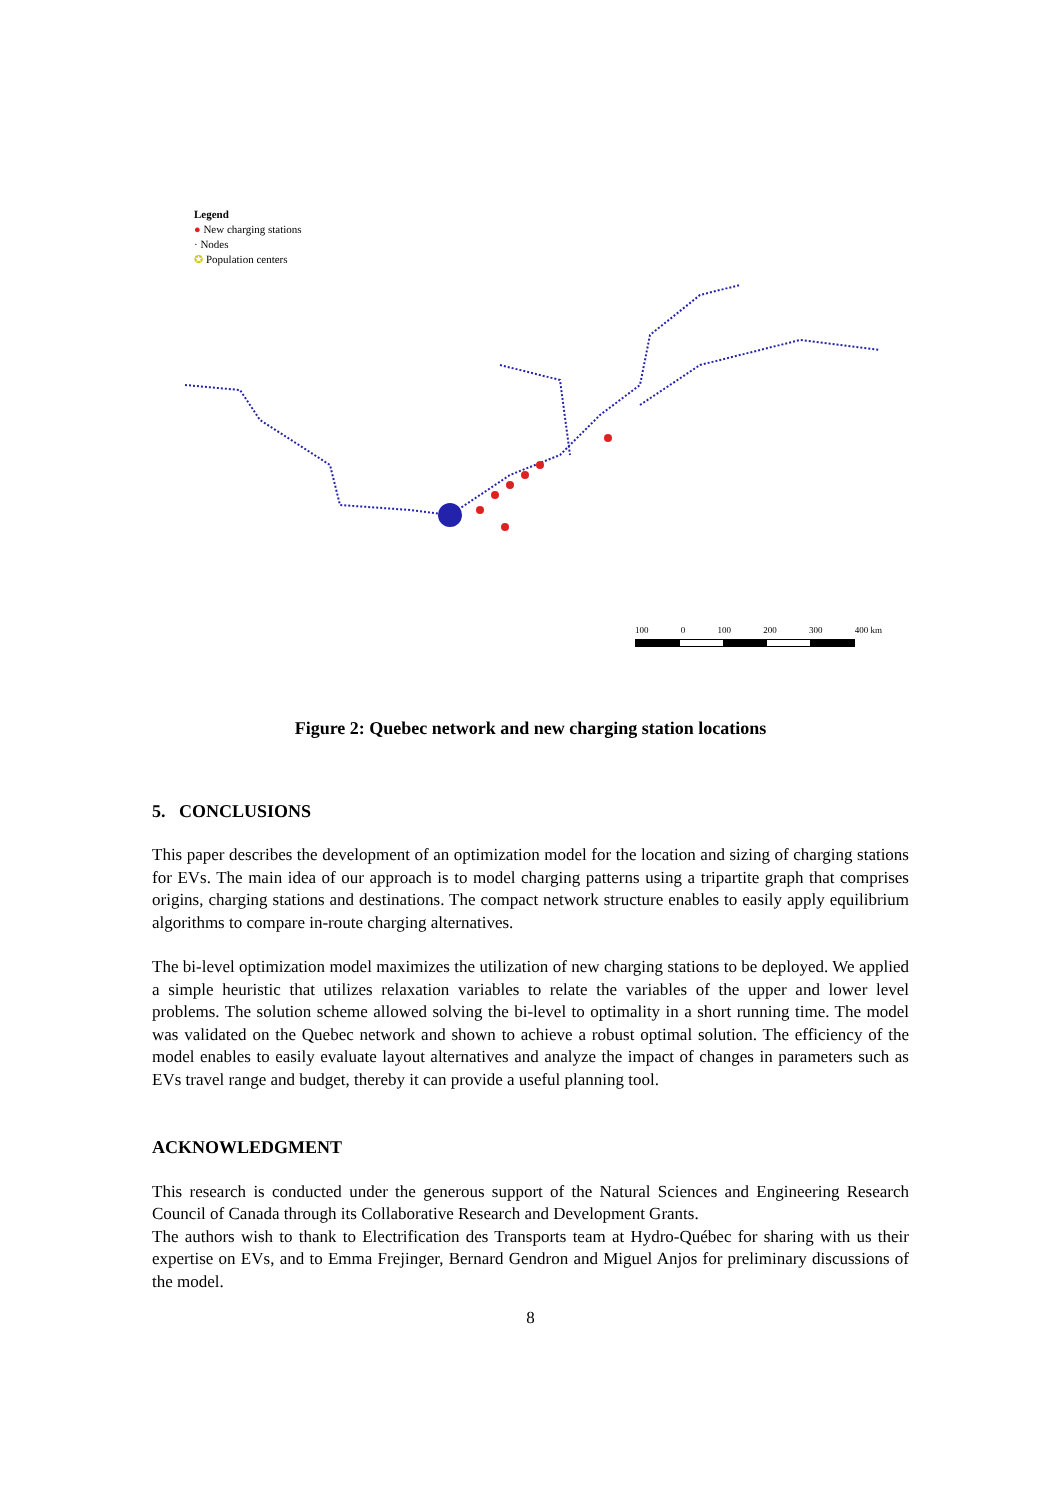Legend
● New charging stations
· Nodes
✪ Population centers
100 0 100 200 300 400 km
Figure 2: Quebec network and new charging station locations
5. CONCLUSIONS
This paper describes the development of an optimization model for the location and sizing of charging stations for EVs. The main idea of our approach is to model charging patterns using a tripartite graph that comprises origins, charging stations and destinations. The compact network structure enables to easily apply equilibrium algorithms to compare in-route charging alternatives.
The bi-level optimization model maximizes the utilization of new charging stations to be deployed. We applied a simple heuristic that utilizes relaxation variables to relate the variables of the upper and lower level problems. The solution scheme allowed solving the bi-level to optimality in a short running time. The model was validated on the Quebec network and shown to achieve a robust optimal solution. The efficiency of the model enables to easily evaluate layout alternatives and analyze the impact of changes in parameters such as EVs travel range and budget, thereby it can provide a useful planning tool.
ACKNOWLEDGMENT
This research is conducted under the generous support of the Natural Sciences and Engineering Research Council of Canada through its Collaborative Research and Development Grants.
The authors wish to thank to Electrification des Transports team at Hydro-Québec for sharing with us their expertise on EVs, and to Emma Frejinger, Bernard Gendron and Miguel Anjos for preliminary discussions of the model.
8